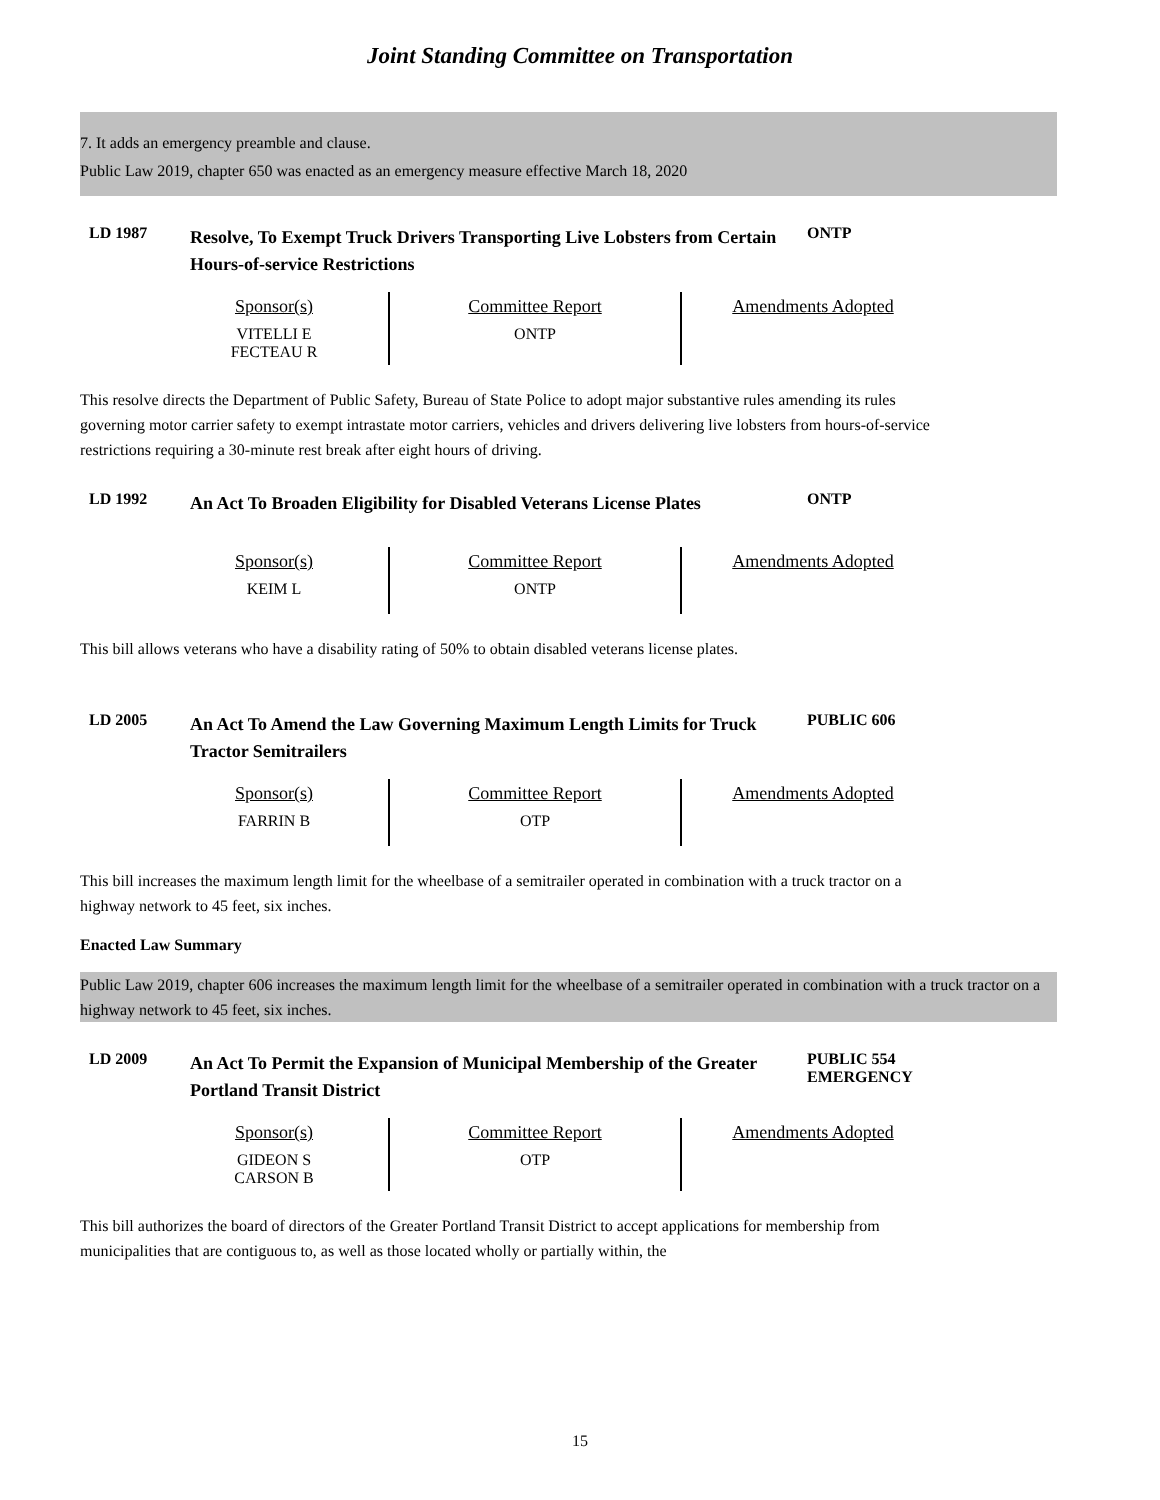Joint Standing Committee on Transportation
7. It adds an emergency preamble and clause.
Public Law 2019, chapter 650 was enacted as an emergency measure effective March 18, 2020
LD 1987
Resolve, To Exempt Truck Drivers Transporting Live Lobsters from Certain Hours-of-service Restrictions
ONTP
| Sponsor(s) | Committee Report | Amendments Adopted |
| --- | --- | --- |
| VITELLI E FECTEAU R | ONTP | |
This resolve directs the Department of Public Safety, Bureau of State Police to adopt major substantive rules amending its rules governing motor carrier safety to exempt intrastate motor carriers, vehicles and drivers delivering live lobsters from hours-of-service restrictions requiring a 30-minute rest break after eight hours of driving.
LD 1992
An Act To Broaden Eligibility for Disabled Veterans License Plates
ONTP
| Sponsor(s) | Committee Report | Amendments Adopted |
| --- | --- | --- |
| KEIM L | ONTP | |
This bill allows veterans who have a disability rating of 50% to obtain disabled veterans license plates.
LD 2005
An Act To Amend the Law Governing Maximum Length Limits for Truck Tractor Semitrailers
PUBLIC 606
| Sponsor(s) | Committee Report | Amendments Adopted |
| --- | --- | --- |
| FARRIN B | OTP | |
This bill increases the maximum length limit for the wheelbase of a semitrailer operated in combination with a truck tractor on a highway network to 45 feet, six inches.
Enacted Law Summary
Public Law 2019, chapter 606 increases the maximum length limit for the wheelbase of a semitrailer operated in combination with a truck tractor on a highway network to 45 feet, six inches.
LD 2009
An Act To Permit the Expansion of Municipal Membership of the Greater Portland Transit District
PUBLIC 554
EMERGENCY
| Sponsor(s) | Committee Report | Amendments Adopted |
| --- | --- | --- |
| GIDEON S CARSON B | OTP | |
This bill authorizes the board of directors of the Greater Portland Transit District to accept applications for membership from municipalities that are contiguous to, as well as those located wholly or partially within, the
15